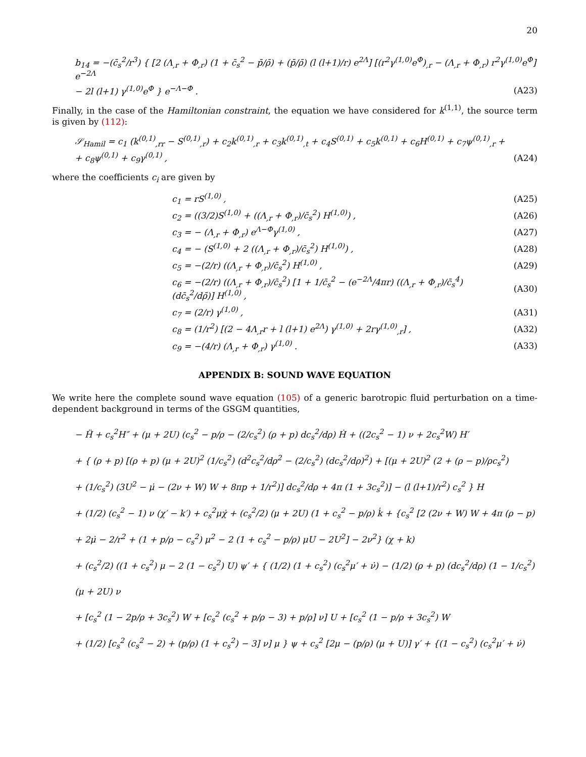20
b<sub>14</sub> = −(c̄<sub>s</sub><sup>2</sup>/r<sup>3</sup>) { [2 (Λ<sub>,r</sub> + Φ<sub>,r</sub>) (1 + c̄<sub>s</sub><sup>2</sup> − p̄/ρ̄) + (p̄/ρ̄) (l (l+1)/r) e<sup>2Λ</sup>] [(r<sup>2</sup>γ<sup>(1,0)</sup>e<sup>Φ</sup>)<sub>,r</sub> − (Λ<sub>,r</sub> + Φ<sub>,r</sub>) r<sup>2</sup>γ<sup>(1,0)</sup>e<sup>Φ</sup>] e<sup>−2Λ</sup>
− 2l (l+1) γ<sup>(1,0)</sup>e<sup>Φ</sup> } e<sup>−Λ−Φ</sup> . (A23)
Finally, in the case of the Hamiltonian constraint, the equation we have considered for k<sup>(1,1)</sup>, the source term is given by (112):
𝒮<sub>Hamil</sub> = c<sub>1</sub> (k<sup>(0,1)</sup><sub>,rr</sub> − S<sup>(0,1)</sup><sub>,r</sub>) + c<sub>2</sub>k<sup>(0,1)</sup><sub>,r</sub> + c<sub>3</sub>k<sup>(0,1)</sup><sub>,t</sub> + c<sub>4</sub>S<sup>(0,1)</sup> + c<sub>5</sub>k<sup>(0,1)</sup> + c<sub>6</sub>H<sup>(0,1)</sup> + c<sub>7</sub>ψ<sup>(0,1)</sup><sub>,r</sub> +
+ c<sub>8</sub>ψ<sup>(0,1)</sup> + c<sub>9</sub>γ<sup>(0,1)</sup> , (A24)
where the coefficients c<sub>i</sub> are given by
c<sub>1</sub> = rS<sup>(1,0)</sup> , (A25)
c<sub>2</sub> = ((3/2)S<sup>(1,0)</sup> + ((Λ<sub>,r</sub> + Φ<sub>,r</sub>)/c̄<sub>s</sub><sup>2</sup>) H<sup>(1,0)</sup>) ,
(A26)
c<sub>3</sub> = − (Λ<sub>,r</sub> + Φ<sub>,r</sub>) e<sup>Λ−Φ</sup>γ<sup>(1,0)</sup> ,
(A27)
c<sub>4</sub> = − (S<sup>(1,0)</sup> + 2 ((Λ<sub>,r</sub> + Φ<sub>,r</sub>)/c̄<sub>s</sub><sup>2</sup>) H<sup>(1,0)</sup>) ,
(A28)
c<sub>5</sub> = −(2/r) ((Λ<sub>,r</sub> + Φ<sub>,r</sub>)/c̄<sub>s</sub><sup>2</sup>) H<sup>(1,0)</sup> ,
(A29)
c<sub>6</sub> = −(2/r) ((Λ<sub>,r</sub> + Φ<sub>,r</sub>)/c̄<sub>s</sub><sup>2</sup>) [1 + 1/c̄<sub>s</sub><sup>2</sup> − (e<sup>−2Λ</sup>/4πr) ((Λ<sub>,r</sub> + Φ<sub>,r</sub>)/c̄<sub>s</sub><sup>4</sup>) (dc̄<sub>s</sub><sup>2</sup>/dρ̄)] H<sup>(1,0)</sup> ,
(A30)
c<sub>7</sub> = (2/r) γ<sup>(1,0)</sup> , (A31)
c<sub>8</sub> = (1/r<sup>2</sup>) [(2 − 4Λ<sub>,r</sub>r + l (l+1) e<sup>2Λ</sup>) γ<sup>(1,0)</sup> + 2rγ<sup>(1,0)</sup><sub>,r</sub>] ,
(A32)
c<sub>9</sub> = −(4/r) (Λ<sub>,r</sub> + Φ<sub>,r</sub>) γ<sup>(1,0)</sup> .
(A33)
APPENDIX B: SOUND WAVE EQUATION
We write here the complete sound wave equation (105) of a generic barotropic fluid perturbation on a time-dependent background in terms of the GSGM quantities,
− Ḧ + c<sub>s</sub><sup>2</sup>H″ + (μ + 2U) (c<sub>s</sub><sup>2</sup> − p/ρ − (2/c<sub>s</sub><sup>2</sup>) (ρ + p) dc<sub>s</sub><sup>2</sup>/dρ) Ḣ + ((2c<sub>s</sub><sup>2</sup> − 1) ν + 2c<sub>s</sub><sup>2</sup>W) H′
+ { (ρ + p) [(ρ + p) (μ + 2U)<sup>2</sup> (1/c<sub>s</sub><sup>2</sup>) (d<sup>2</sup>c<sub>s</sub><sup>2</sup>/dρ<sup>2</sup> − (2/c<sub>s</sub><sup>2</sup>) (dc<sub>s</sub><sup>2</sup>/dρ)<sup>2</sup>) + [(μ + 2U)<sup>2</sup> (2 + (ρ − p)/ρc<sub>s</sub><sup>2</sup>)
+ (1/c<sub>s</sub><sup>2</sup>) (3U<sup>2</sup> − μ̇ − (2ν + W) W + 8πp + 1/r<sup>2</sup>)] dc<sub>s</sub><sup>2</sup>/dρ + 4π (1 + 3c<sub>s</sub><sup>2</sup>)] − (l (l+1)/r<sup>2</sup>) c<sub>s</sub><sup>2</sup> } H
+ (1/2) (c<sub>s</sub><sup>2</sup> − 1) ν (χ′ − k′) + c<sub>s</sub><sup>2</sup>μχ̇ + (c<sub>s</sub><sup>2</sup>/2) (μ + 2U) (1 + c<sub>s</sub><sup>2</sup> − p/ρ) k̇ + {c<sub>s</sub><sup>2</sup> [2 (2ν + W) W + 4π (ρ − p)
+ 2μ̇ − 2/r<sup>2</sup> + (1 + p/ρ − c<sub>s</sub><sup>2</sup>) μ<sup>2</sup> − 2 (1 + c<sub>s</sub><sup>2</sup> − p/ρ) μU − 2U<sup>2</sup>] − 2ν<sup>2</sup>} (χ + k)
+ (c<sub>s</sub><sup>2</sup>/2) ((1 + c<sub>s</sub><sup>2</sup>) μ − 2 (1 − c<sub>s</sub><sup>2</sup>) U) ψ′ + { (1/2) (1 + c<sub>s</sub><sup>2</sup>) (c<sub>s</sub><sup>2</sup>μ′ + ν̇) − (1/2) (ρ + p) (dc<sub>s</sub><sup>2</sup>/dρ) (1 − 1/c<sub>s</sub><sup>2</sup>) (μ + 2U) ν
+ [c<sub>s</sub><sup>2</sup> (1 − 2p/ρ + 3c<sub>s</sub><sup>2</sup>) W + [c<sub>s</sub><sup>2</sup> (c<sub>s</sub><sup>2</sup> + p/ρ − 3) + p/ρ] ν] U + [c<sub>s</sub><sup>2</sup> (1 − p/ρ + 3c<sub>s</sub><sup>2</sup>) W
+ (1/2) [c<sub>s</sub><sup>2</sup> (c<sub>s</sub><sup>2</sup> − 2) + (p/ρ) (1 + c<sub>s</sub><sup>2</sup>) − 3] ν] μ } ψ + c<sub>s</sub><sup>2</sup> [2μ − (p/ρ) (μ + U)] γ′ + {(1 − c<sub>s</sub><sup>2</sup>) (c<sub>s</sub><sup>2</sup>μ′ + ν̇)